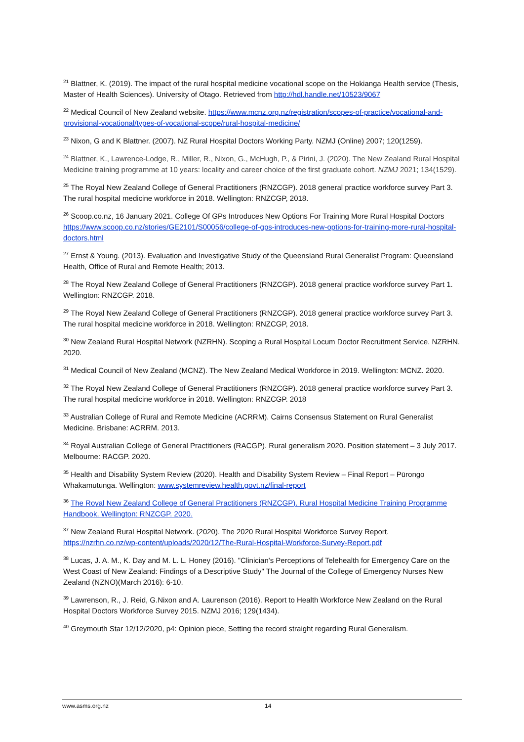<sup>21</sup> Blattner, K. (2019). The impact of the rural hospital medicine vocational scope on the Hokianga Health service (Thesis, Master of Health Sciences). University of Otago. Retrieved from http://hdl.handle.net/10523/9067
<sup>22</sup> Medical Council of New Zealand website. https://www.mcnz.org.nz/registration/scopes-of-practice/vocational-and-provisional-vocational/types-of-vocational-scope/rural-hospital-medicine/
<sup>23</sup> Nixon, G and K Blattner. (2007). NZ Rural Hospital Doctors Working Party. NZMJ (Online) 2007; 120(1259).
<sup>24</sup> Blattner, K., Lawrence-Lodge, R., Miller, R., Nixon, G., McHugh, P., & Pirini, J. (2020). The New Zealand Rural Hospital Medicine training programme at 10 years: locality and career choice of the first graduate cohort. NZMJ 2021; 134(1529).
<sup>25</sup> The Royal New Zealand College of General Practitioners (RNZCGP). 2018 general practice workforce survey Part 3. The rural hospital medicine workforce in 2018. Wellington: RNZCGP, 2018.
<sup>26</sup> Scoop.co.nz, 16 January 2021. College Of GPs Introduces New Options For Training More Rural Hospital Doctors https://www.scoop.co.nz/stories/GE2101/S00056/college-of-gps-introduces-new-options-for-training-more-rural-hospital-doctors.html
<sup>27</sup> Ernst & Young. (2013). Evaluation and Investigative Study of the Queensland Rural Generalist Program: Queensland Health, Office of Rural and Remote Health; 2013.
<sup>28</sup> The Royal New Zealand College of General Practitioners (RNZCGP). 2018 general practice workforce survey Part 1. Wellington: RNZCGP. 2018.
<sup>29</sup> The Royal New Zealand College of General Practitioners (RNZCGP). 2018 general practice workforce survey Part 3. The rural hospital medicine workforce in 2018. Wellington: RNZCGP, 2018.
<sup>30</sup> New Zealand Rural Hospital Network (NZRHN). Scoping a Rural Hospital Locum Doctor Recruitment Service. NZRHN. 2020.
<sup>31</sup> Medical Council of New Zealand (MCNZ). The New Zealand Medical Workforce in 2019. Wellington: MCNZ. 2020.
<sup>32</sup> The Royal New Zealand College of General Practitioners (RNZCGP). 2018 general practice workforce survey Part 3. The rural hospital medicine workforce in 2018. Wellington: RNZCGP. 2018
<sup>33</sup> Australian College of Rural and Remote Medicine (ACRRM). Cairns Consensus Statement on Rural Generalist Medicine. Brisbane: ACRRM. 2013.
<sup>34</sup> Royal Australian College of General Practitioners (RACGP). Rural generalism 2020. Position statement – 3 July 2017. Melbourne: RACGP. 2020.
<sup>35</sup> Health and Disability System Review (2020). Health and Disability System Review – Final Report – Pūrongo Whakamutunga. Wellington: www.systemreview.health.govt.nz/final-report
<sup>36</sup> The Royal New Zealand College of General Practitioners (RNZCGP). Rural Hospital Medicine Training Programme Handbook. Wellington: RNZCGP. 2020.
<sup>37</sup> New Zealand Rural Hospital Network. (2020). The 2020 Rural Hospital Workforce Survey Report. https://nzrhn.co.nz/wp-content/uploads/2020/12/The-Rural-Hospital-Workforce-Survey-Report.pdf
<sup>38</sup> Lucas, J. A. M., K. Day and M. L. L. Honey (2016). "Clinician's Perceptions of Telehealth for Emergency Care on the West Coast of New Zealand: Findings of a Descriptive Study" The Journal of the College of Emergency Nurses New Zealand (NZNO)(March 2016): 6-10.
<sup>39</sup> Lawrenson, R., J. Reid, G.Nixon and A. Laurenson (2016). Report to Health Workforce New Zealand on the Rural Hospital Doctors Workforce Survey 2015. NZMJ 2016; 129(1434).
<sup>40</sup> Greymouth Star 12/12/2020, p4: Opinion piece, Setting the record straight regarding Rural Generalism.
www.asms.org.nz 14